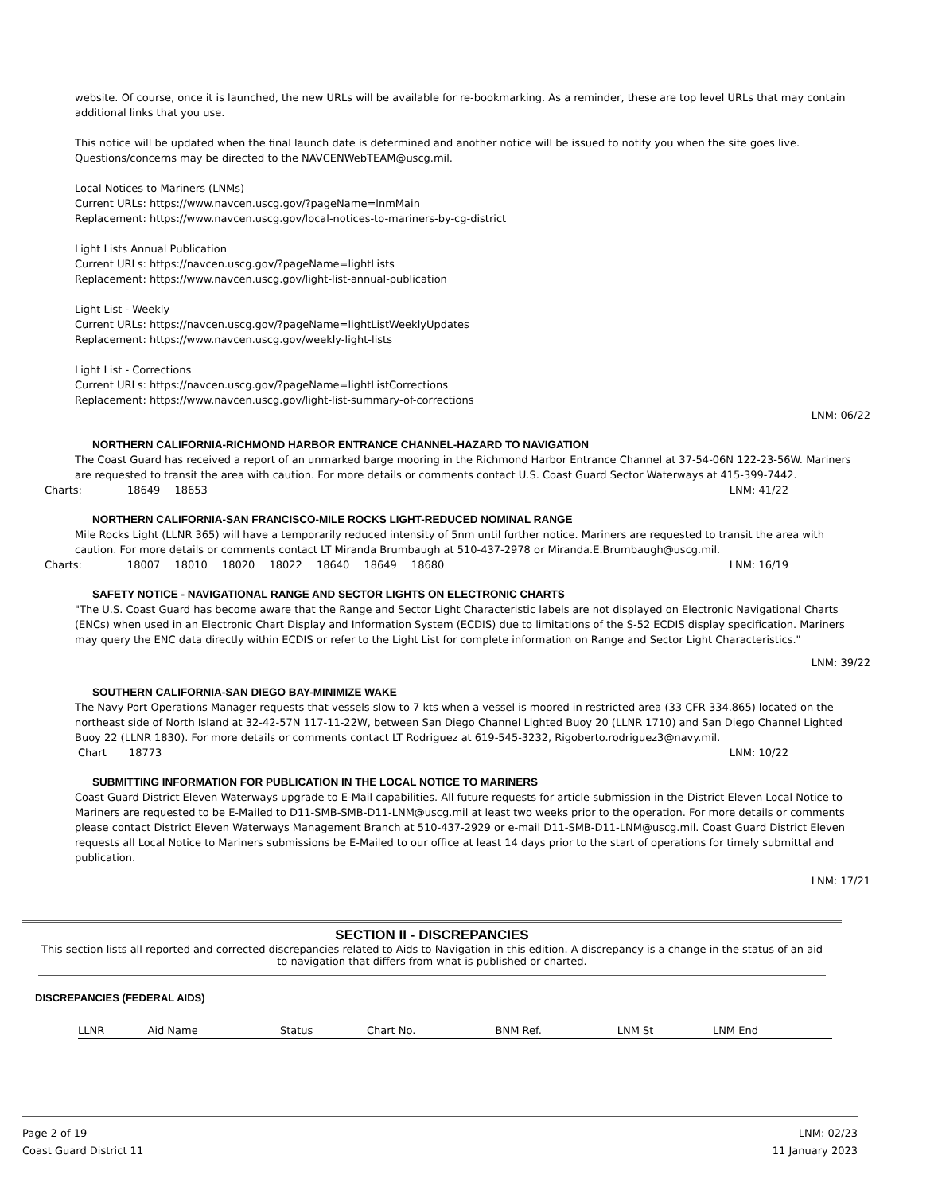website. Of course, once it is launched, the new URLs will be available for re-bookmarking. As a reminder, these are top level URLs that may contain additional links that you use.
This notice will be updated when the final launch date is determined and another notice will be issued to notify you when the site goes live. Questions/concerns may be directed to the NAVCENWebTEAM@uscg.mil.
Local Notices to Mariners (LNMs)
Current URLs: https://www.navcen.uscg.gov/?pageName=lnmMain
Replacement: https://www.navcen.uscg.gov/local-notices-to-mariners-by-cg-district
Light Lists Annual Publication
Current URLs: https://navcen.uscg.gov/?pageName=lightLists
Replacement: https://www.navcen.uscg.gov/light-list-annual-publication
Light List - Weekly
Current URLs: https://navcen.uscg.gov/?pageName=lightListWeeklyUpdates
Replacement: https://www.navcen.uscg.gov/weekly-light-lists
Light List - Corrections
Current URLs: https://navcen.uscg.gov/?pageName=lightListCorrections
Replacement: https://www.navcen.uscg.gov/light-list-summary-of-corrections
LNM: 06/22
NORTHERN CALIFORNIA-RICHMOND HARBOR ENTRANCE CHANNEL-HAZARD TO NAVIGATION
The Coast Guard has received a report of an unmarked barge mooring in the Richmond Harbor Entrance Channel at 37-54-06N 122-23-56W. Mariners are requested to transit the area with caution. For more details or comments contact U.S. Coast Guard Sector Waterways at 415-399-7442.
Charts: 18649 18653 LNM: 41/22
NORTHERN CALIFORNIA-SAN FRANCISCO-MILE ROCKS LIGHT-REDUCED NOMINAL RANGE
Mile Rocks Light (LLNR 365) will have a temporarily reduced intensity of 5nm until further notice. Mariners are requested to transit the area with caution. For more details or comments contact LT Miranda Brumbaugh at 510-437-2978 or Miranda.E.Brumbaugh@uscg.mil.
Charts: 18007 18010 18020 18022 18640 18649 18680 LNM: 16/19
SAFETY NOTICE - NAVIGATIONAL RANGE AND SECTOR LIGHTS ON ELECTRONIC CHARTS
"The U.S. Coast Guard has become aware that the Range and Sector Light Characteristic labels are not displayed on Electronic Navigational Charts (ENCs) when used in an Electronic Chart Display and Information System (ECDIS) due to limitations of the S-52 ECDIS display specification. Mariners may query the ENC data directly within ECDIS or refer to the Light List for complete information on Range and Sector Light Characteristics."
LNM: 39/22
SOUTHERN CALIFORNIA-SAN DIEGO BAY-MINIMIZE WAKE
The Navy Port Operations Manager requests that vessels slow to 7 kts when a vessel is moored in restricted area (33 CFR 334.865) located on the northeast side of North Island at 32-42-57N 117-11-22W, between San Diego Channel Lighted Buoy 20 (LLNR 1710) and San Diego Channel Lighted Buoy 22 (LLNR 1830). For more details or comments contact LT Rodriguez at 619-545-3232, Rigoberto.rodriguez3@navy.mil.
Chart 18773 LNM: 10/22
SUBMITTING INFORMATION FOR PUBLICATION IN THE LOCAL NOTICE TO MARINERS
Coast Guard District Eleven Waterways upgrade to E-Mail capabilities. All future requests for article submission in the District Eleven Local Notice to Mariners are requested to be E-Mailed to D11-SMB-SMB-D11-LNM@uscg.mil at least two weeks prior to the operation. For more details or comments please contact District Eleven Waterways Management Branch at 510-437-2929 or e-mail D11-SMB-D11-LNM@uscg.mil. Coast Guard District Eleven requests all Local Notice to Mariners submissions be E-Mailed to our office at least 14 days prior to the start of operations for timely submittal and publication.
LNM: 17/21
SECTION II - DISCREPANCIES
This section lists all reported and corrected discrepancies related to Aids to Navigation in this edition. A discrepancy is a change in the status of an aid to navigation that differs from what is published or charted.
DISCREPANCIES (FEDERAL AIDS)
| LLNR | Aid Name | Status | Chart No. | BNM Ref. | LNM St | LNM End |
| --- | --- | --- | --- | --- | --- | --- |
Page 2 of 19
Coast Guard District 11
LNM: 02/23
11 January 2023